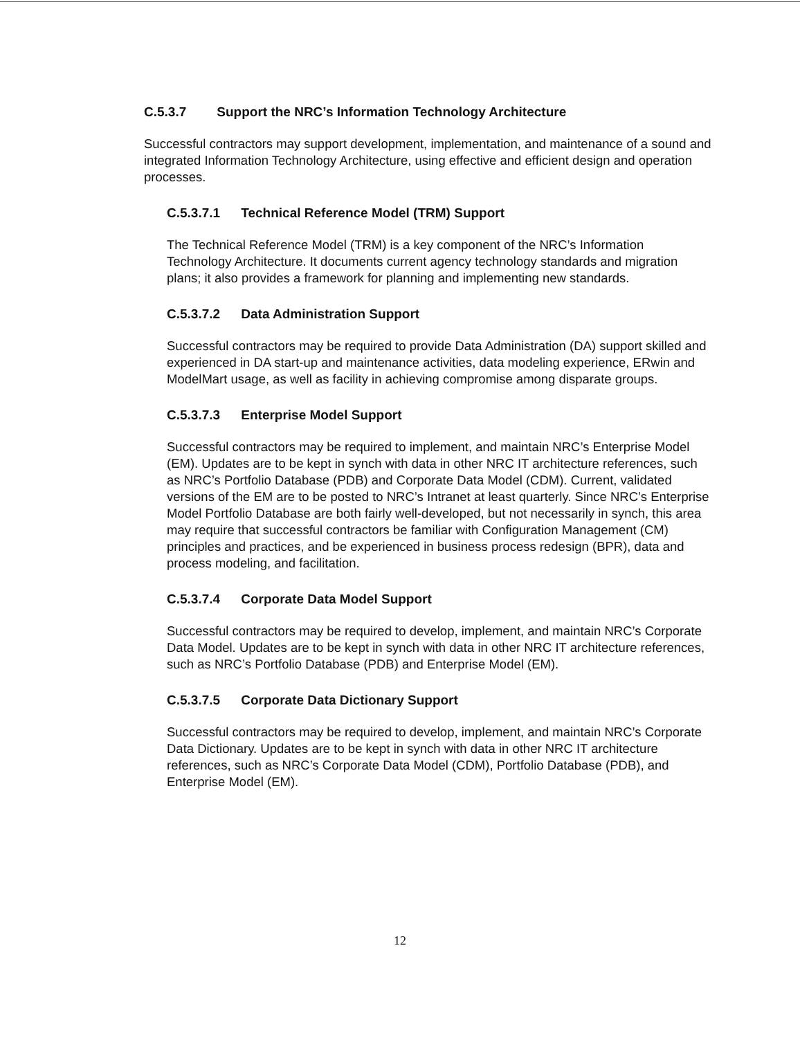C.5.3.7 Support the NRC’s Information Technology Architecture
Successful contractors may support development, implementation, and maintenance of a sound and integrated Information Technology Architecture, using effective and efficient design and operation processes.
C.5.3.7.1 Technical Reference Model (TRM) Support
The Technical Reference Model (TRM) is a key component of the NRC’s Information Technology Architecture. It documents current agency technology standards and migration plans; it also provides a framework for planning and implementing new standards.
C.5.3.7.2 Data Administration Support
Successful contractors may be required to provide Data Administration (DA) support skilled and experienced in DA start-up and maintenance activities, data modeling experience, ERwin and ModelMart usage, as well as facility in achieving compromise among disparate groups.
C.5.3.7.3 Enterprise Model Support
Successful contractors may be required to implement, and maintain NRC’s Enterprise Model (EM). Updates are to be kept in synch with data in other NRC IT architecture references, such as NRC’s Portfolio Database (PDB) and Corporate Data Model (CDM). Current, validated versions of the EM are to be posted to NRC’s Intranet at least quarterly. Since NRC’s Enterprise Model Portfolio Database are both fairly well-developed, but not necessarily in synch, this area may require that successful contractors be familiar with Configuration Management (CM) principles and practices, and be experienced in business process redesign (BPR), data and process modeling, and facilitation.
C.5.3.7.4 Corporate Data Model Support
Successful contractors may be required to develop, implement, and maintain NRC’s Corporate Data Model. Updates are to be kept in synch with data in other NRC IT architecture references, such as NRC’s Portfolio Database (PDB) and Enterprise Model (EM).
C.5.3.7.5 Corporate Data Dictionary Support
Successful contractors may be required to develop, implement, and maintain NRC’s Corporate Data Dictionary. Updates are to be kept in synch with data in other NRC IT architecture references, such as NRC’s Corporate Data Model (CDM), Portfolio Database (PDB), and Enterprise Model (EM).
12